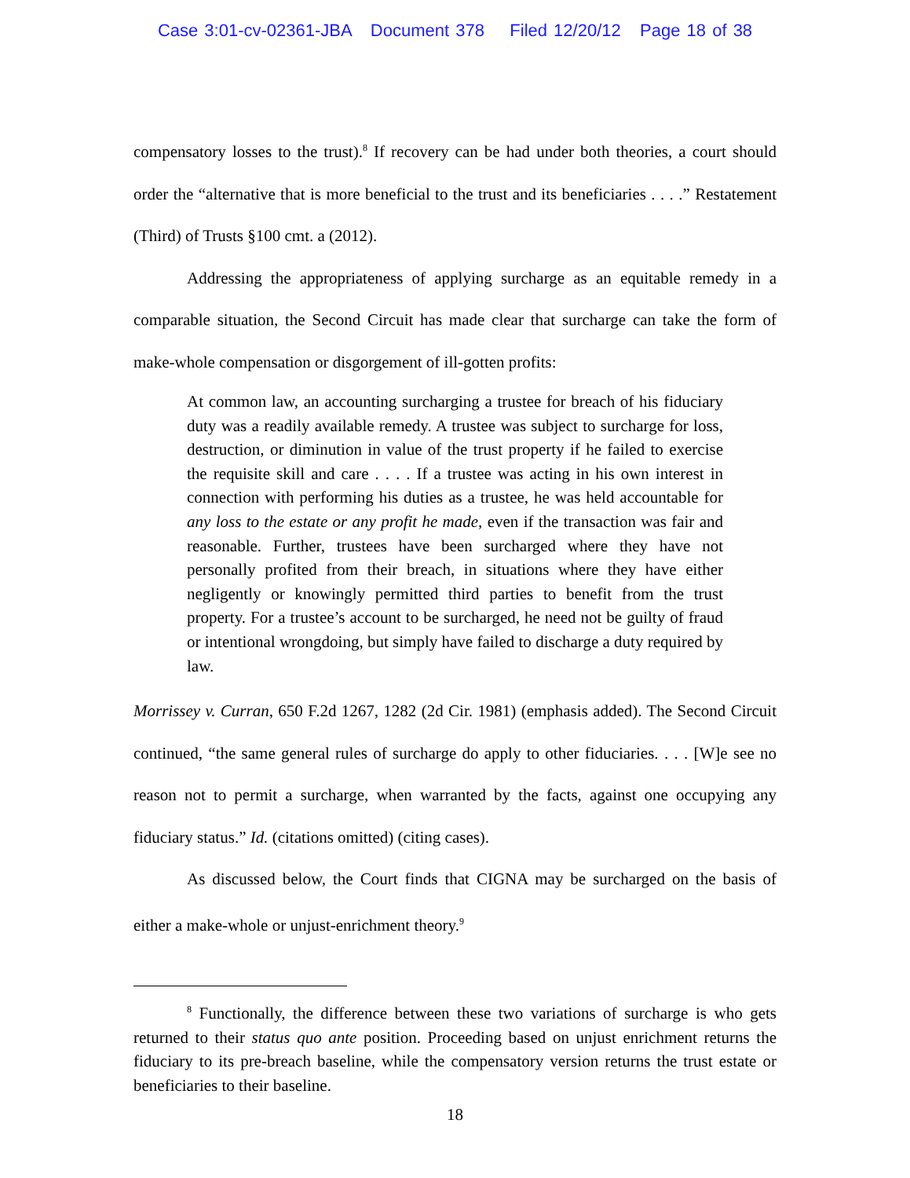Case 3:01-cv-02361-JBA Document 378 Filed 12/20/12 Page 18 of 38
compensatory losses to the trust).<sup>8</sup> If recovery can be had under both theories, a court should order the “alternative that is more beneficial to the trust and its beneficiaries . . . .” Restatement (Third) of Trusts §100 cmt. a (2012).
Addressing the appropriateness of applying surcharge as an equitable remedy in a comparable situation, the Second Circuit has made clear that surcharge can take the form of make-whole compensation or disgorgement of ill-gotten profits:
At common law, an accounting surcharging a trustee for breach of his fiduciary duty was a readily available remedy. A trustee was subject to surcharge for loss, destruction, or diminution in value of the trust property if he failed to exercise the requisite skill and care . . . . If a trustee was acting in his own interest in connection with performing his duties as a trustee, he was held accountable for any loss to the estate or any profit he made, even if the transaction was fair and reasonable. Further, trustees have been surcharged where they have not personally profited from their breach, in situations where they have either negligently or knowingly permitted third parties to benefit from the trust property. For a trustee’s account to be surcharged, he need not be guilty of fraud or intentional wrongdoing, but simply have failed to discharge a duty required by law.
Morrissey v. Curran, 650 F.2d 1267, 1282 (2d Cir. 1981) (emphasis added). The Second Circuit continued, “the same general rules of surcharge do apply to other fiduciaries. . . . [W]e see no reason not to permit a surcharge, when warranted by the facts, against one occupying any fiduciary status.” Id. (citations omitted) (citing cases).
As discussed below, the Court finds that CIGNA may be surcharged on the basis of either a make-whole or unjust-enrichment theory.<sup>9</sup>
<sup>8</sup> Functionally, the difference between these two variations of surcharge is who gets returned to their status quo ante position. Proceeding based on unjust enrichment returns the fiduciary to its pre-breach baseline, while the compensatory version returns the trust estate or beneficiaries to their baseline.
18